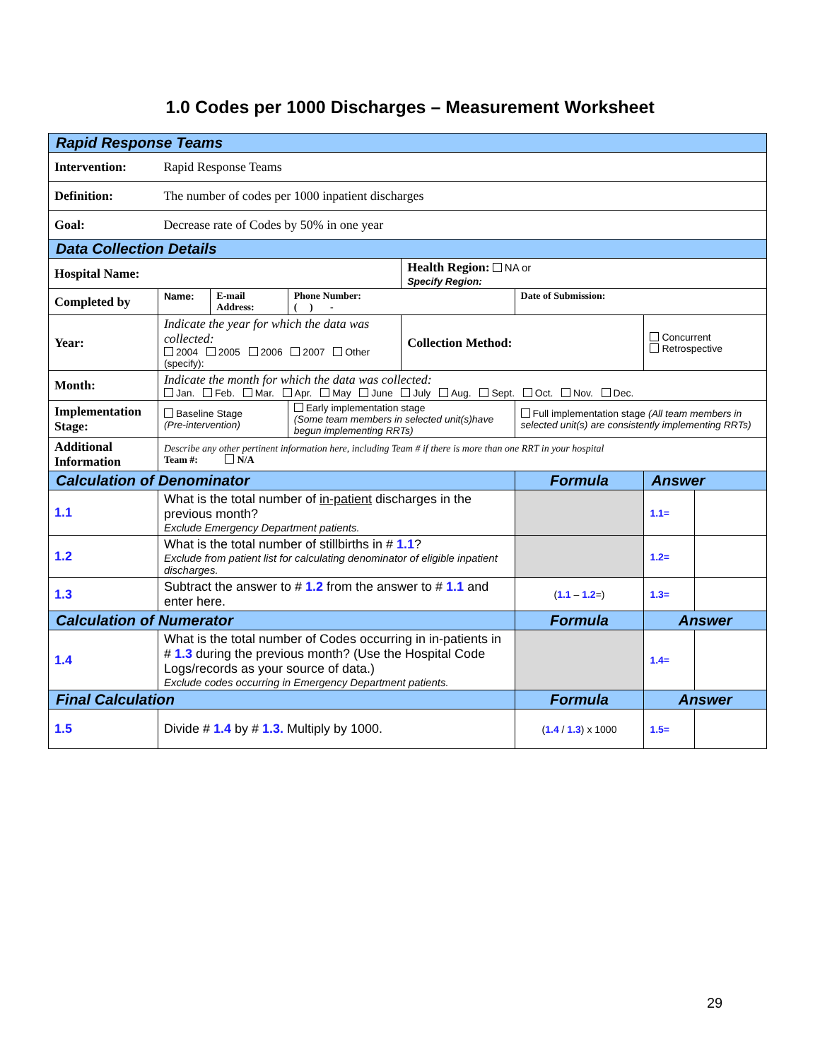1.0 Codes per 1000 Discharges – Measurement Worksheet
| Rapid Response Teams | | | | | | | |
| Intervention: | Rapid Response Teams | | | | | | |
| Definition: | The number of codes per 1000 inpatient discharges | | | | | | |
| Goal: | Decrease rate of Codes by 50% in one year | | | | | | |
| Data Collection Details | | | | | | | |
| Hospital Name: | | | | Health Region: NA or Specify Region: | | | |
| Completed by | Name: | E-mail Address: | Phone Number: ( ) - | | Date of Submission: | | |
| Year: | Indicate the year for which the data was collected: 2004 2005 2006 2007 Other (specify): | | | Collection Method: | | Concurrent Retrospective | |
| Month: | Indicate the month for which the data was collected: Jan. Feb. Mar. Apr. May June July Aug. Sept. Oct. Nov. Dec. | | | | | | |
| Implementation Stage: | Baseline Stage (Pre-intervention) | | Early implementation stage (Some team members in selected unit(s)have begun implementing RRTs) | | Full implementation stage (All team members in selected unit(s) are consistently implementing RRTs) | | |
| Additional Information | Describe any other pertinent information here, including Team # if there is more than one RRT in your hospital Team #: N/A | | | | | | |
| Calculation of Denominator | | | | | Formula | Answer | |
| 1.1 | What is the total number of in-patient discharges in the previous month? Exclude Emergency Department patients. | | | | | 1.1= | |
| 1.2 | What is the total number of stillbirths in # 1.1 ? Exclude from patient list for calculating denominator of eligible inpatient discharges. | | | | | 1.2= | |
| 1.3 | Subtract the answer to # 1.2 from the answer to # 1.1 and enter here. | | | | ( 1.1 – 1.2 =) | 1.3= | |
| Calculation of Numerator | | | | | Formula | Answer | |
| 1.4 | What is the total number of Codes occurring in in-patients in # 1.3 during the previous month? (Use the Hospital Code Logs/records as your source of data.) Exclude codes occurring in Emergency Department patients. | | | | | 1.4= | |
| Final Calculation | | | | | Formula | Answer | |
| 1.5 | Divide # 1.4 by # 1.3. Multiply by 1000. | | | | ( 1.4 / 1.3 ) x 1000 | 1.5= | |
29